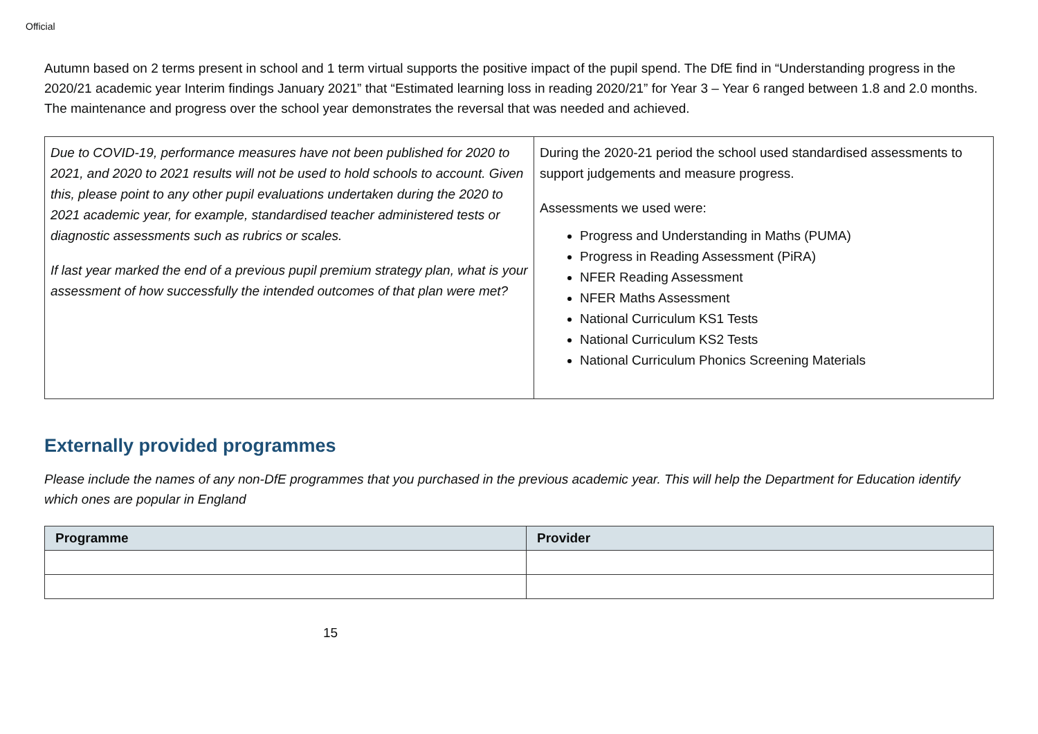Official
Autumn based on 2 terms present in school and 1 term virtual supports the positive impact of the pupil spend. The DfE find in “Understanding progress in the 2020/21 academic year Interim findings January 2021” that “Estimated learning loss in reading 2020/21” for Year 3 – Year 6 ranged between 1.8 and 2.0 months. The maintenance and progress over the school year demonstrates the reversal that was needed and achieved.
| Due to COVID-19, performance measures have not been published for 2020 to 2021, and 2020 to 2021 results will not be used to hold schools to account. Given this, please point to any other pupil evaluations undertaken during the 2020 to 2021 academic year, for example, standardised teacher administered tests or diagnostic assessments such as rubrics or scales. If last year marked the end of a previous pupil premium strategy plan, what is your assessment of how successfully the intended outcomes of that plan were met? | During the 2020-21 period the school used standardised assessments to support judgements and measure progress. Assessments we used were: Progress and Understanding in Maths (PUMA) Progress in Reading Assessment (PiRA) NFER Reading Assessment NFER Maths Assessment National Curriculum KS1 Tests National Curriculum KS2 Tests National Curriculum Phonics Screening Materials |
Externally provided programmes
Please include the names of any non-DfE programmes that you purchased in the previous academic year. This will help the Department for Education identify which ones are popular in England
| Programme | Provider |
| --- | --- |
15